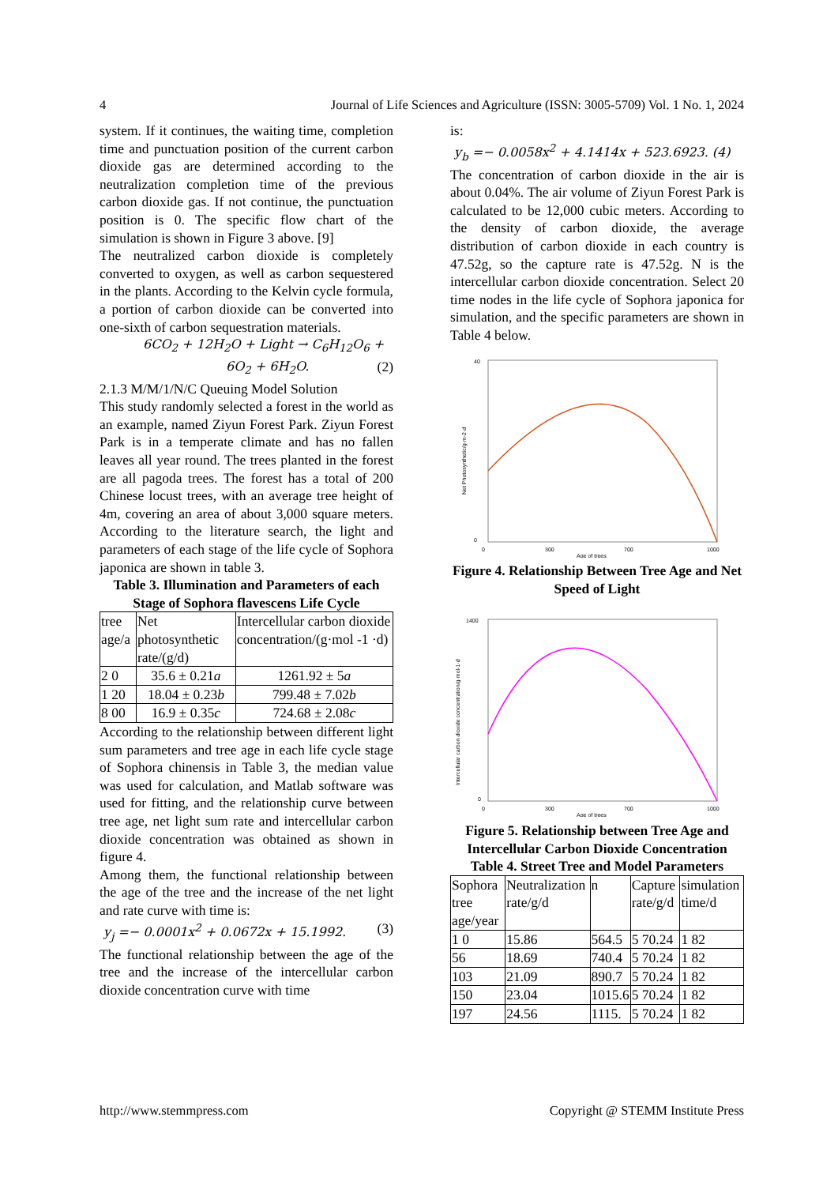4 Journal of Life Sciences and Agriculture (ISSN: 3005-5709) Vol. 1 No. 1, 2024
system. If it continues, the waiting time, completion time and punctuation position of the current carbon dioxide gas are determined according to the neutralization completion time of the previous carbon dioxide gas. If not continue, the punctuation position is 0. The specific flow chart of the simulation is shown in Figure 3 above. [9]
The neutralized carbon dioxide is completely converted to oxygen, as well as carbon sequestered in the plants. According to the Kelvin cycle formula, a portion of carbon dioxide can be converted into one-sixth of carbon sequestration materials.
6CO<sub>2</sub> + 12H<sub>2</sub>O + Light → C<sub>6</sub>H<sub>12</sub>O<sub>6</sub> +
6O<sub>2</sub> + 6H<sub>2</sub>O. (2)
2.1.3 M/M/1/N/C Queuing Model Solution
This study randomly selected a forest in the world as an example, named Ziyun Forest Park. Ziyun Forest Park is in a temperate climate and has no fallen leaves all year round. The trees planted in the forest are all pagoda trees. The forest has a total of 200 Chinese locust trees, with an average tree height of 4m, covering an area of about 3,000 square meters. According to the literature search, the light and parameters of each stage of the life cycle of Sophora japonica are shown in table 3.
Table 3. Illumination and Parameters of each Stage of Sophora flavescens Life Cycle
| tree age/a | Net photosynthetic rate/(g/d) | Intercellular carbon dioxide concentration/(g·mol -1 ·d) |
| --- | --- | --- |
| 2 0 | 35.6 ± 0.21 a | 1261.92 ± 5 a |
| 1 20 | 18.04 ± 0.23 b | 799.48 ± 7.02 b |
| 8 00 | 16.9 ± 0.35 c | 724.68 ± 2.08 c |
According to the relationship between different light sum parameters and tree age in each life cycle stage of Sophora chinensis in Table 3, the median value was used for calculation, and Matlab software was used for fitting, and the relationship curve between tree age, net light sum rate and intercellular carbon dioxide concentration was obtained as shown in figure 4.
Among them, the functional relationship between the age of the tree and the increase of the net light and rate curve with time is:
y<sub>j</sub> =− 0.0001x<sup>2</sup> + 0.0672x + 15.1992. (3)
The functional relationship between the age of the tree and the increase of the intercellular carbon dioxide concentration curve with time
is:
y<sub>b</sub> =− 0.0058x<sup>2</sup> + 4.1414x + 523.6923. (4)
The concentration of carbon dioxide in the air is about 0.04%. The air volume of Ziyun Forest Park is calculated to be 12,000 cubic meters. According to the density of carbon dioxide, the average distribution of carbon dioxide in each country is 47.52g, so the capture rate is 47.52g. N is the intercellular carbon dioxide concentration. Select 20 time nodes in the life cycle of Sophora japonica for simulation, and the specific parameters are shown in Table 4 below.
40
0
0
300
700
1000
Age of trees
Net Photosynthetic/g·m-2·d
Figure 4. Relationship Between Tree Age and Net Speed of Light
1400
0
0
300
700
1000
Age of trees
Intercellular carbon dioxide concentration/g·mol-1·d
Figure 5. Relationship between Tree Age and Intercellular Carbon Dioxide Concentration
Table 4. Street Tree and Model Parameters
| Sophora tree age/year | Neutralization rate/g/d | n | Capture rate/g/d | simulation time/d |
| --- | --- | --- | --- | --- |
| 1 0 | 15.86 | 564.5 | 5 70.24 | 1 82 |
| 56 | 18.69 | 740.4 | 5 70.24 | 1 82 |
| 103 | 21.09 | 890.7 | 5 70.24 | 1 82 |
| 150 | 23.04 | 1015.6 | 5 70.24 | 1 82 |
| 197 | 24.56 | 1115. | 5 70.24 | 1 82 |
http://www.stemmpress.com Copyright @ STEMM Institute Press